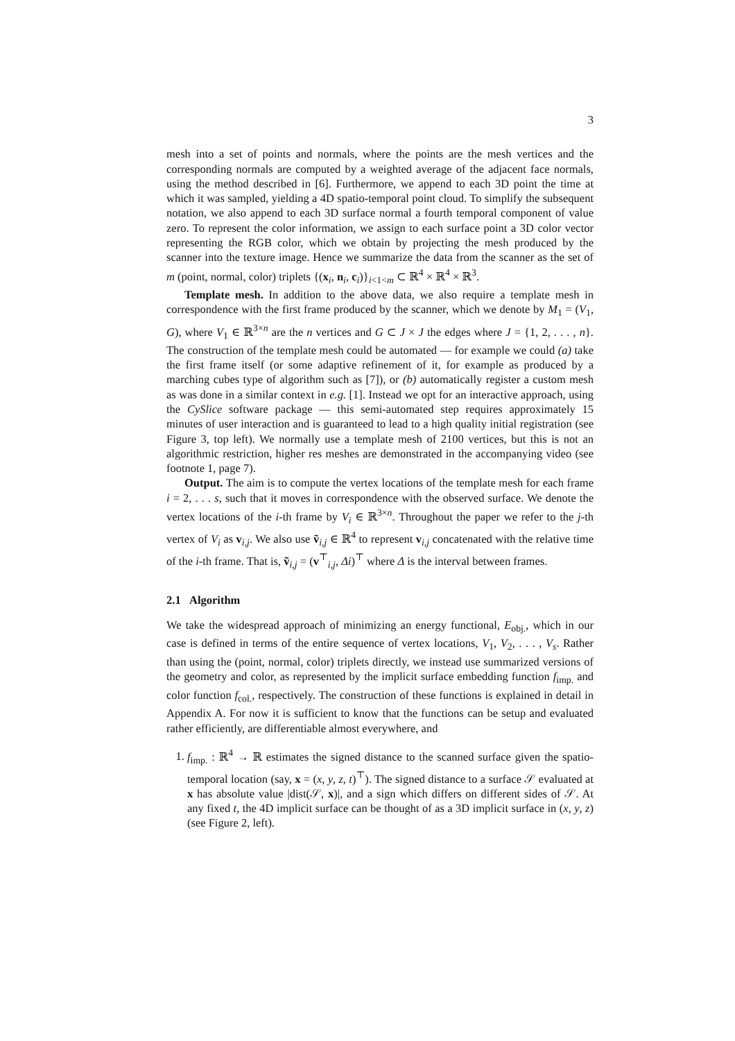3
mesh into a set of points and normals, where the points are the mesh vertices and the corresponding normals are computed by a weighted average of the adjacent face normals, using the method described in [6]. Furthermore, we append to each 3D point the time at which it was sampled, yielding a 4D spatio-temporal point cloud. To simplify the subsequent notation, we also append to each 3D surface normal a fourth temporal component of value zero. To represent the color information, we assign to each surface point a 3D color vector representing the RGB color, which we obtain by projecting the mesh produced by the scanner into the texture image. Hence we summarize the data from the scanner as the set of m (point, normal, color) triplets {(x<sub>i</sub>, n<sub>i</sub>, c<sub>i</sub>)}<sub>i<1<m</sub> ⊂ ℝ<sup>4</sup> × ℝ<sup>4</sup> × ℝ<sup>3</sup>.
Template mesh. In addition to the above data, we also require a template mesh in correspondence with the first frame produced by the scanner, which we denote by M<sub>1</sub> = (V<sub>1</sub>, G), where V<sub>1</sub> ∈ ℝ<sup>3×n</sup> are the n vertices and G ⊂ J × J the edges where J = {1, 2, . . . , n}. The construction of the template mesh could be automated — for example we could (a) take the first frame itself (or some adaptive refinement of it, for example as produced by a marching cubes type of algorithm such as [7]), or (b) automatically register a custom mesh as was done in a similar context in e.g. [1]. Instead we opt for an interactive approach, using the CySlice software package — this semi-automated step requires approximately 15 minutes of user interaction and is guaranteed to lead to a high quality initial registration (see Figure 3, top left). We normally use a template mesh of 2100 vertices, but this is not an algorithmic restriction, higher res meshes are demonstrated in the accompanying video (see footnote 1, page 7).
Output. The aim is to compute the vertex locations of the template mesh for each frame i = 2, . . . s, such that it moves in correspondence with the observed surface. We denote the vertex locations of the i-th frame by V<sub>i</sub> ∈ ℝ<sup>3×n</sup>. Throughout the paper we refer to the j-th vertex of V<sub>i</sub> as v<sub>i,j</sub>. We also use ṽ<sub>i,j</sub> ∈ ℝ<sup>4</sup> to represent v<sub>i,j</sub> concatenated with the relative time of the i-th frame. That is, ṽ<sub>i,j</sub> = (v<sup>⊤</sup><sub>i,j</sub>, Δi)<sup>⊤</sup> where Δ is the interval between frames.
2.1 Algorithm
We take the widespread approach of minimizing an energy functional, E<sub>obj.</sub>, which in our case is defined in terms of the entire sequence of vertex locations, V<sub>1</sub>, V<sub>2</sub>, . . . , V<sub>s</sub>. Rather than using the (point, normal, color) triplets directly, we instead use summarized versions of the geometry and color, as represented by the implicit surface embedding function f<sub>imp.</sub> and color function f<sub>col.</sub>, respectively. The construction of these functions is explained in detail in Appendix A. For now it is sufficient to know that the functions can be setup and evaluated rather efficiently, are differentiable almost everywhere, and
1. f<sub>imp.</sub> : ℝ<sup>4</sup> → ℝ estimates the signed distance to the scanned surface given the spatio-temporal location (say, x = (x, y, z, t)<sup>⊤</sup>). The signed distance to a surface 𝒮 evaluated at x has absolute value |dist(𝒮, x)|, and a sign which differs on different sides of 𝒮. At any fixed t, the 4D implicit surface can be thought of as a 3D implicit surface in (x, y, z) (see Figure 2, left).